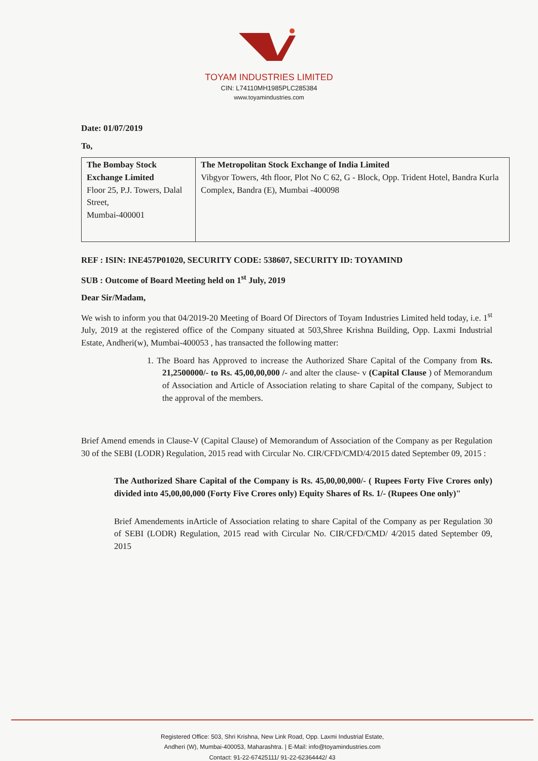TOYAM INDUSTRIES LIMITED
CIN: L74110MH1985PLC285384
www.toyamindustries.com
Date: 01/07/2019
To,
| The Bombay Stock Exchange Limited Floor 25, P.J. Towers, Dalal Street, Mumbai-400001 | The Metropolitan Stock Exchange of India Limited Vibgyor Towers, 4th floor, Plot No C 62, G - Block, Opp. Trident Hotel, Bandra Kurla Complex, Bandra (E), Mumbai -400098 |
REF : ISIN: INE457P01020, SECURITY CODE: 538607, SECURITY ID: TOYAMIND
SUB : Outcome of Board Meeting held on 1<sup>st</sup> July, 2019
Dear Sir/Madam,
We wish to inform you that 04/2019-20 Meeting of Board Of Directors of Toyam Industries Limited held today, i.e. 1<sup>st</sup> July, 2019 at the registered office of the Company situated at 503,Shree Krishna Building, Opp. Laxmi Industrial Estate, Andheri(w), Mumbai-400053 , has transacted the following matter:
1. The Board has Approved to increase the Authorized Share Capital of the Company from Rs. 21,2500000/- to Rs. 45,00,00,000 /- and alter the clause- v (Capital Clause ) of Memorandum of Association and Article of Association relating to share Capital of the company, Subject to the approval of the members.
Brief Amend emends in Clause-V (Capital Clause) of Memorandum of Association of the Company as per Regulation 30 of the SEBI (LODR) Regulation, 2015 read with Circular No. CIR/CFD/CMD/4/2015 dated September 09, 2015 :
The Authorized Share Capital of the Company is Rs. 45,00,00,000/- ( Rupees Forty Five Crores only) divided into 45,00,00,000 (Forty Five Crores only) Equity Shares of Rs. 1/- (Rupees One only)"
Brief Amendements inArticle of Association relating to share Capital of the Company as per Regulation 30 of SEBI (LODR) Regulation, 2015 read with Circular No. CIR/CFD/CMD/ 4/2015 dated September 09, 2015
Registered Office: 503, Shri Krishna, New Link Road, Opp. Laxmi Industrial Estate,
Andheri (W), Mumbai-400053, Maharashtra. | E-Mail: info@toyamindustries.com
Contact: 91-22-67425111/ 91-22-62364442/ 43